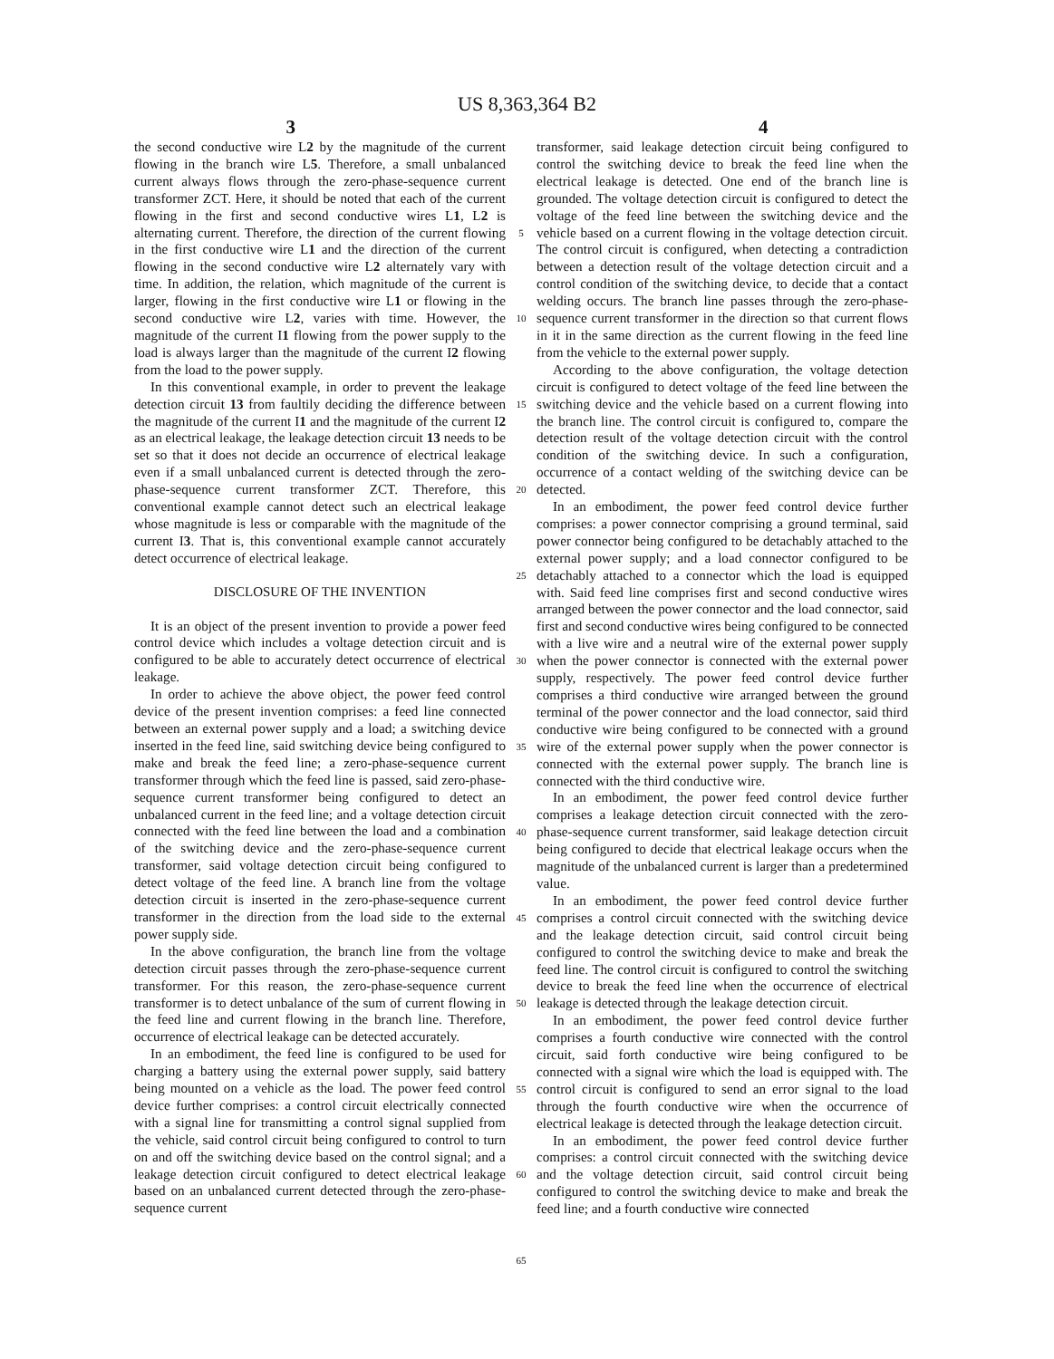US 8,363,364 B2
3 4
the second conductive wire L2 by the magnitude of the current flowing in the branch wire L5. Therefore, a small unbalanced current always flows through the zero-phase-sequence current transformer ZCT. Here, it should be noted that each of the current flowing in the first and second conductive wires L1, L2 is alternating current. Therefore, the direction of the current flowing in the first conductive wire L1 and the direction of the current flowing in the second conductive wire L2 alternately vary with time. In addition, the relation, which magnitude of the current is larger, flowing in the first conductive wire L1 or flowing in the second conductive wire L2, varies with time. However, the magnitude of the current I1 flowing from the power supply to the load is always larger than the magnitude of the current I2 flowing from the load to the power supply.
In this conventional example, in order to prevent the leakage detection circuit 13 from faultily deciding the difference between the magnitude of the current I1 and the magnitude of the current I2 as an electrical leakage, the leakage detection circuit 13 needs to be set so that it does not decide an occurrence of electrical leakage even if a small unbalanced current is detected through the zero-phase-sequence current transformer ZCT. Therefore, this conventional example cannot detect such an electrical leakage whose magnitude is less or comparable with the magnitude of the current I3. That is, this conventional example cannot accurately detect occurrence of electrical leakage.
DISCLOSURE OF THE INVENTION
It is an object of the present invention to provide a power feed control device which includes a voltage detection circuit and is configured to be able to accurately detect occurrence of electrical leakage.
In order to achieve the above object, the power feed control device of the present invention comprises: a feed line connected between an external power supply and a load; a switching device inserted in the feed line, said switching device being configured to make and break the feed line; a zero-phase-sequence current transformer through which the feed line is passed, said zero-phase-sequence current transformer being configured to detect an unbalanced current in the feed line; and a voltage detection circuit connected with the feed line between the load and a combination of the switching device and the zero-phase-sequence current transformer, said voltage detection circuit being configured to detect voltage of the feed line. A branch line from the voltage detection circuit is inserted in the zero-phase-sequence current transformer in the direction from the load side to the external power supply side.
In the above configuration, the branch line from the voltage detection circuit passes through the zero-phase-sequence current transformer. For this reason, the zero-phase-sequence current transformer is to detect unbalance of the sum of current flowing in the feed line and current flowing in the branch line. Therefore, occurrence of electrical leakage can be detected accurately.
In an embodiment, the feed line is configured to be used for charging a battery using the external power supply, said battery being mounted on a vehicle as the load. The power feed control device further comprises: a control circuit electrically connected with a signal line for transmitting a control signal supplied from the vehicle, said control circuit being configured to control to turn on and off the switching device based on the control signal; and a leakage detection circuit configured to detect electrical leakage based on an unbalanced current detected through the zero-phase-sequence current
5
10
15
20
25
30
35
40
45
50
55
60
65
transformer, said leakage detection circuit being configured to control the switching device to break the feed line when the electrical leakage is detected. One end of the branch line is grounded. The voltage detection circuit is configured to detect the voltage of the feed line between the switching device and the vehicle based on a current flowing in the voltage detection circuit. The control circuit is configured, when detecting a contradiction between a detection result of the voltage detection circuit and a control condition of the switching device, to decide that a contact welding occurs. The branch line passes through the zero-phase-sequence current transformer in the direction so that current flows in it in the same direction as the current flowing in the feed line from the vehicle to the external power supply.
According to the above configuration, the voltage detection circuit is configured to detect voltage of the feed line between the switching device and the vehicle based on a current flowing into the branch line. The control circuit is configured to, compare the detection result of the voltage detection circuit with the control condition of the switching device. In such a configuration, occurrence of a contact welding of the switching device can be detected.
In an embodiment, the power feed control device further comprises: a power connector comprising a ground terminal, said power connector being configured to be detachably attached to the external power supply; and a load connector configured to be detachably attached to a connector which the load is equipped with. Said feed line comprises first and second conductive wires arranged between the power connector and the load connector, said first and second conductive wires being configured to be connected with a live wire and a neutral wire of the external power supply when the power connector is connected with the external power supply, respectively. The power feed control device further comprises a third conductive wire arranged between the ground terminal of the power connector and the load connector, said third conductive wire being configured to be connected with a ground wire of the external power supply when the power connector is connected with the external power supply. The branch line is connected with the third conductive wire.
In an embodiment, the power feed control device further comprises a leakage detection circuit connected with the zero-phase-sequence current transformer, said leakage detection circuit being configured to decide that electrical leakage occurs when the magnitude of the unbalanced current is larger than a predetermined value.
In an embodiment, the power feed control device further comprises a control circuit connected with the switching device and the leakage detection circuit, said control circuit being configured to control the switching device to make and break the feed line. The control circuit is configured to control the switching device to break the feed line when the occurrence of electrical leakage is detected through the leakage detection circuit.
In an embodiment, the power feed control device further comprises a fourth conductive wire connected with the control circuit, said forth conductive wire being configured to be connected with a signal wire which the load is equipped with. The control circuit is configured to send an error signal to the load through the fourth conductive wire when the occurrence of electrical leakage is detected through the leakage detection circuit.
In an embodiment, the power feed control device further comprises: a control circuit connected with the switching device and the voltage detection circuit, said control circuit being configured to control the switching device to make and break the feed line; and a fourth conductive wire connected